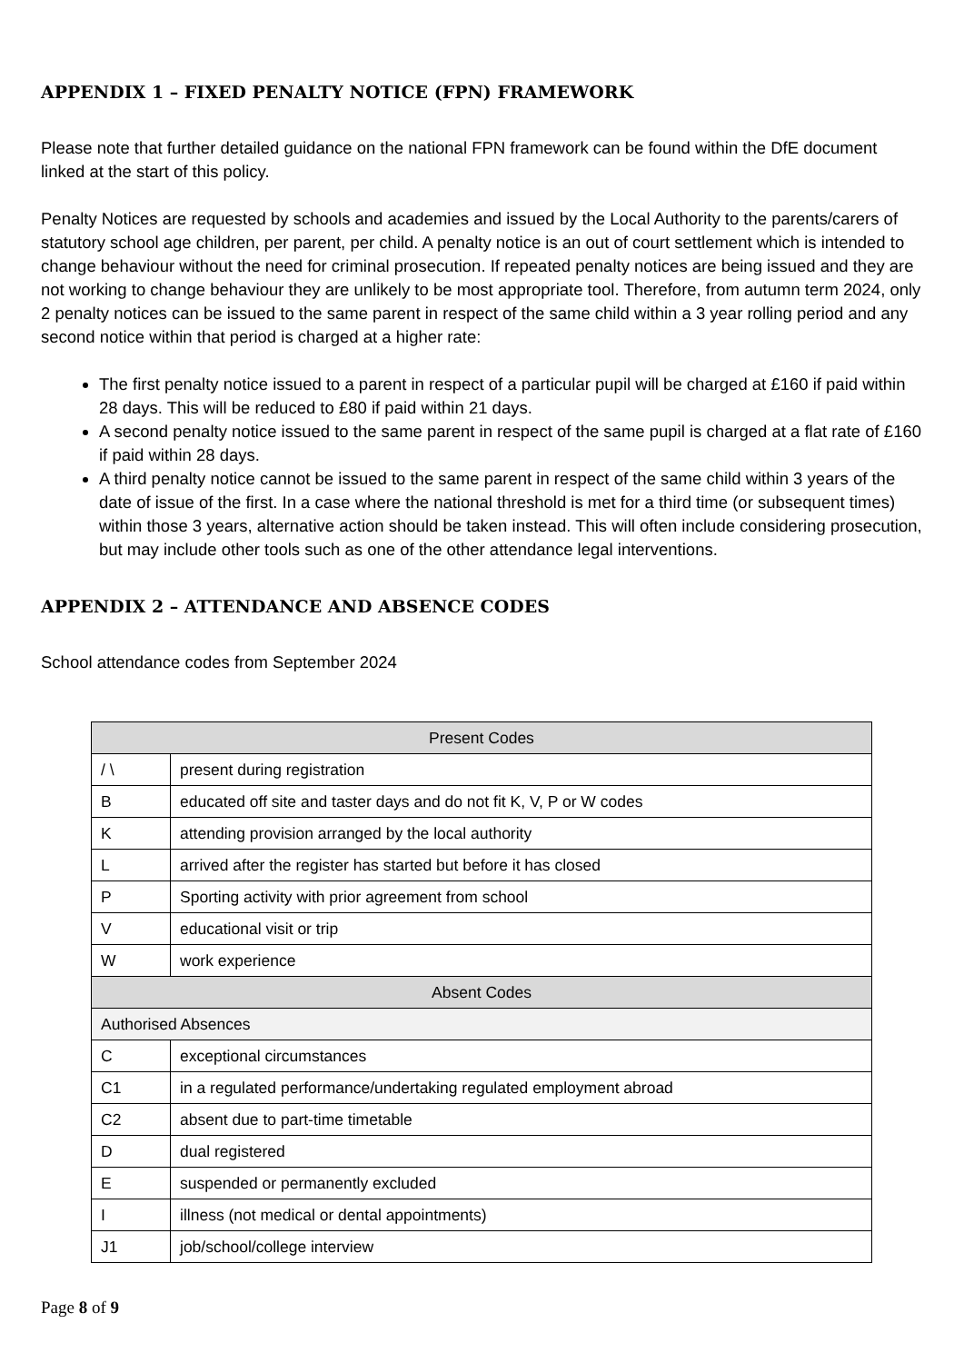APPENDIX 1 – FIXED PENALTY NOTICE (FPN) FRAMEWORK
Please note that further detailed guidance on the national FPN framework can be found within the DfE document linked at the start of this policy.
Penalty Notices are requested by schools and academies and issued by the Local Authority to the parents/carers of statutory school age children, per parent, per child. A penalty notice is an out of court settlement which is intended to change behaviour without the need for criminal prosecution. If repeated penalty notices are being issued and they are not working to change behaviour they are unlikely to be most appropriate tool. Therefore, from autumn term 2024, only 2 penalty notices can be issued to the same parent in respect of the same child within a 3 year rolling period and any second notice within that period is charged at a higher rate:
The first penalty notice issued to a parent in respect of a particular pupil will be charged at £160 if paid within 28 days. This will be reduced to £80 if paid within 21 days.
A second penalty notice issued to the same parent in respect of the same pupil is charged at a flat rate of £160 if paid within 28 days.
A third penalty notice cannot be issued to the same parent in respect of the same child within 3 years of the date of issue of the first. In a case where the national threshold is met for a third time (or subsequent times) within those 3 years, alternative action should be taken instead. This will often include considering prosecution, but may include other tools such as one of the other attendance legal interventions.
APPENDIX 2 – ATTENDANCE AND ABSENCE CODES
School attendance codes from September 2024
| Present Codes | |
| --- | --- |
| / \ | present during registration |
| B | educated off site and taster days and do not fit K, V, P or W codes |
| K | attending provision arranged by the local authority |
| L | arrived after the register has started but before it has closed |
| P | Sporting activity with prior agreement from school |
| V | educational visit or trip |
| W | work experience |
| Absent Codes | |
| Authorised Absences | |
| C | exceptional circumstances |
| C1 | in a regulated performance/undertaking regulated employment abroad |
| C2 | absent due to part-time timetable |
| D | dual registered |
| E | suspended or permanently excluded |
| I | illness (not medical or dental appointments) |
| J1 | job/school/college interview |
Page 8 of 9